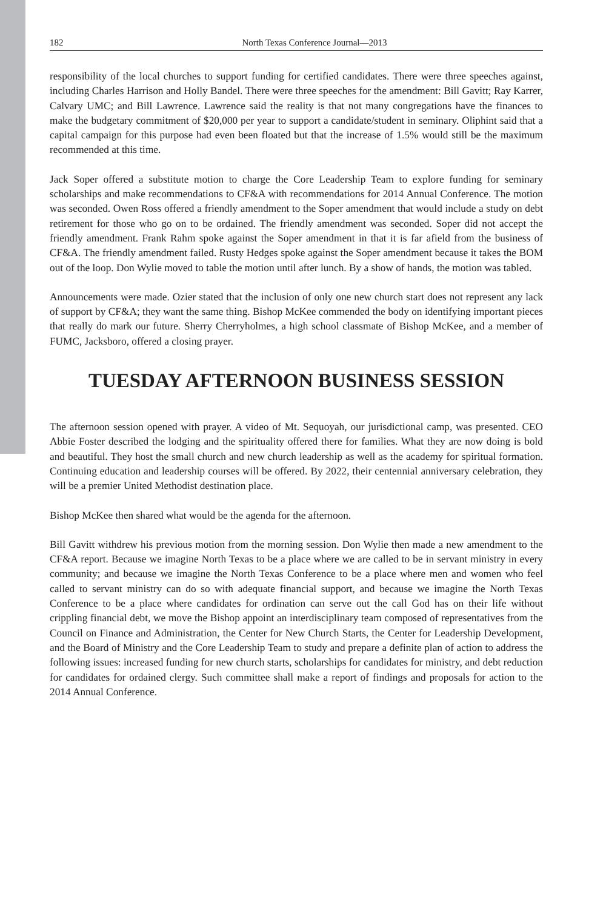182 North Texas Conference Journal—2013
responsibility of the local churches to support funding for certified candidates. There were three speeches against, including Charles Harrison and Holly Bandel. There were three speeches for the amendment: Bill Gavitt; Ray Karrer, Calvary UMC; and Bill Lawrence. Lawrence said the reality is that not many congregations have the finances to make the budgetary commitment of $20,000 per year to support a candidate/student in seminary. Oliphint said that a capital campaign for this purpose had even been floated but that the increase of 1.5% would still be the maximum recommended at this time.
Jack Soper offered a substitute motion to charge the Core Leadership Team to explore funding for seminary scholarships and make recommendations to CF&A with recommendations for 2014 Annual Conference. The motion was seconded. Owen Ross offered a friendly amendment to the Soper amendment that would include a study on debt retirement for those who go on to be ordained. The friendly amendment was seconded. Soper did not accept the friendly amendment. Frank Rahm spoke against the Soper amendment in that it is far afield from the business of CF&A. The friendly amendment failed. Rusty Hedges spoke against the Soper amendment because it takes the BOM out of the loop. Don Wylie moved to table the motion until after lunch. By a show of hands, the motion was tabled.
Announcements were made. Ozier stated that the inclusion of only one new church start does not represent any lack of support by CF&A; they want the same thing. Bishop McKee commended the body on identifying important pieces that really do mark our future. Sherry Cherryholmes, a high school classmate of Bishop McKee, and a member of FUMC, Jacksboro, offered a closing prayer.
TUESDAY AFTERNOON BUSINESS SESSION
The afternoon session opened with prayer. A video of Mt. Sequoyah, our jurisdictional camp, was presented. CEO Abbie Foster described the lodging and the spirituality offered there for families. What they are now doing is bold and beautiful. They host the small church and new church leadership as well as the academy for spiritual formation. Continuing education and leadership courses will be offered. By 2022, their centennial anniversary celebration, they will be a premier United Methodist destination place.
Bishop McKee then shared what would be the agenda for the afternoon.
Bill Gavitt withdrew his previous motion from the morning session. Don Wylie then made a new amendment to the CF&A report. Because we imagine North Texas to be a place where we are called to be in servant ministry in every community; and because we imagine the North Texas Conference to be a place where men and women who feel called to servant ministry can do so with adequate financial support, and because we imagine the North Texas Conference to be a place where candidates for ordination can serve out the call God has on their life without crippling financial debt, we move the Bishop appoint an interdisciplinary team composed of representatives from the Council on Finance and Administration, the Center for New Church Starts, the Center for Leadership Development, and the Board of Ministry and the Core Leadership Team to study and prepare a definite plan of action to address the following issues: increased funding for new church starts, scholarships for candidates for ministry, and debt reduction for candidates for ordained clergy. Such committee shall make a report of findings and proposals for action to the 2014 Annual Conference.